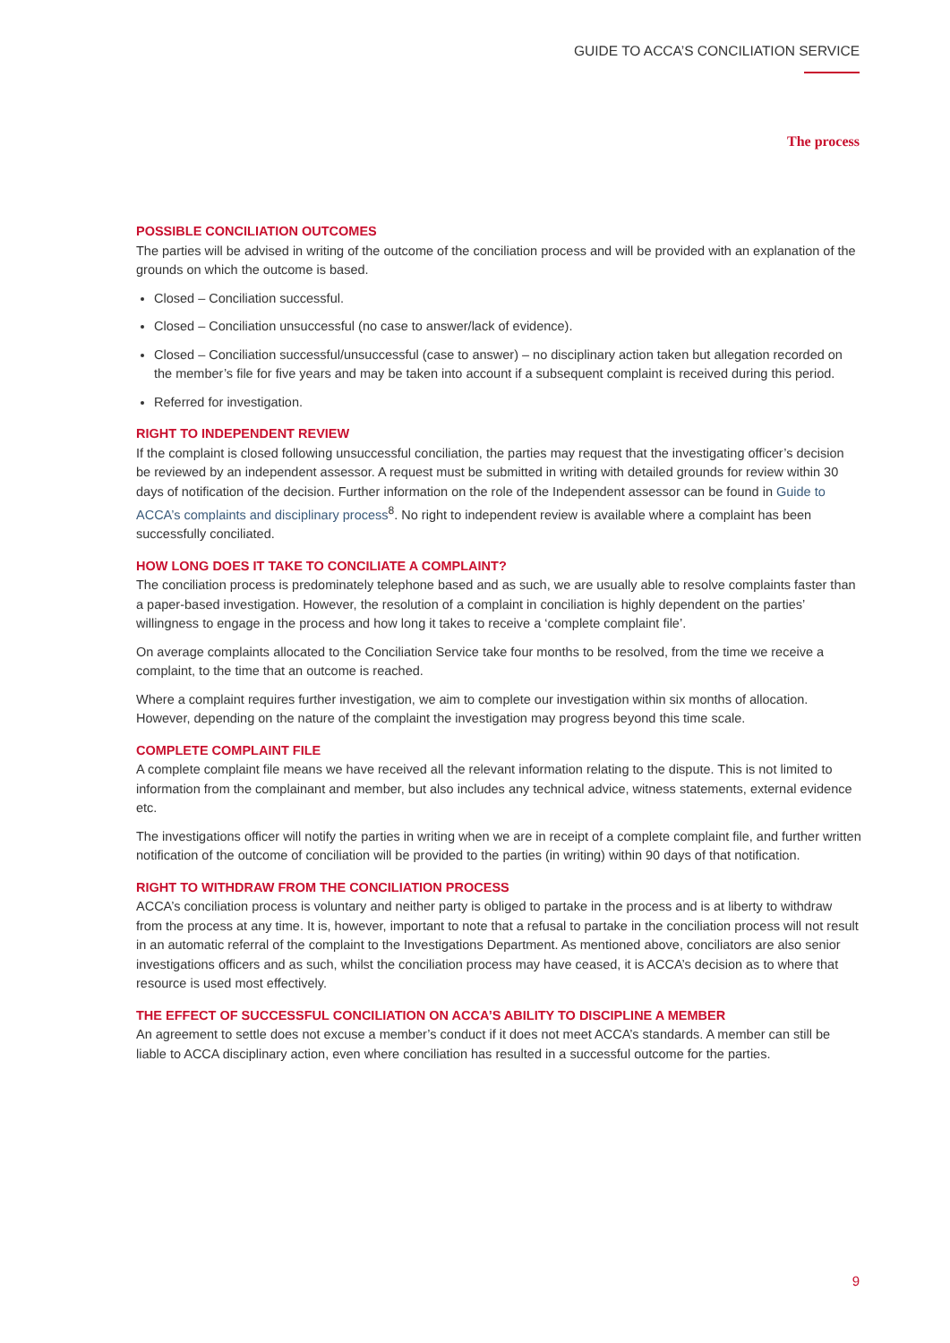GUIDE TO ACCA’S CONCILIATION SERVICE
The process
POSSIBLE CONCILIATION OUTCOMES
The parties will be advised in writing of the outcome of the conciliation process and will be provided with an explanation of the grounds on which the outcome is based.
Closed – Conciliation successful.
Closed – Conciliation unsuccessful (no case to answer/lack of evidence).
Closed – Conciliation successful/unsuccessful (case to answer) – no disciplinary action taken but allegation recorded on the member’s file for five years and may be taken into account if a subsequent complaint is received during this period.
Referred for investigation.
RIGHT TO INDEPENDENT REVIEW
If the complaint is closed following unsuccessful conciliation, the parties may request that the investigating officer’s decision be reviewed by an independent assessor. A request must be submitted in writing with detailed grounds for review within 30 days of notification of the decision. Further information on the role of the Independent assessor can be found in Guide to ACCA’s complaints and disciplinary process<sup>8</sup>. No right to independent review is available where a complaint has been successfully conciliated.
HOW LONG DOES IT TAKE TO CONCILIATE A COMPLAINT?
The conciliation process is predominately telephone based and as such, we are usually able to resolve complaints faster than a paper-based investigation. However, the resolution of a complaint in conciliation is highly dependent on the parties’ willingness to engage in the process and how long it takes to receive a ‘complete complaint file’.
On average complaints allocated to the Conciliation Service take four months to be resolved, from the time we receive a complaint, to the time that an outcome is reached.
Where a complaint requires further investigation, we aim to complete our investigation within six months of allocation. However, depending on the nature of the complaint the investigation may progress beyond this time scale.
COMPLETE COMPLAINT FILE
A complete complaint file means we have received all the relevant information relating to the dispute. This is not limited to information from the complainant and member, but also includes any technical advice, witness statements, external evidence etc.
The investigations officer will notify the parties in writing when we are in receipt of a complete complaint file, and further written notification of the outcome of conciliation will be provided to the parties (in writing) within 90 days of that notification.
RIGHT TO WITHDRAW FROM THE CONCILIATION PROCESS
ACCA’s conciliation process is voluntary and neither party is obliged to partake in the process and is at liberty to withdraw from the process at any time. It is, however, important to note that a refusal to partake in the conciliation process will not result in an automatic referral of the complaint to the Investigations Department. As mentioned above, conciliators are also senior investigations officers and as such, whilst the conciliation process may have ceased, it is ACCA’s decision as to where that resource is used most effectively.
THE EFFECT OF SUCCESSFUL CONCILIATION ON ACCA’S ABILITY TO DISCIPLINE A MEMBER
An agreement to settle does not excuse a member’s conduct if it does not meet ACCA’s standards. A member can still be liable to ACCA disciplinary action, even where conciliation has resulted in a successful outcome for the parties.
9